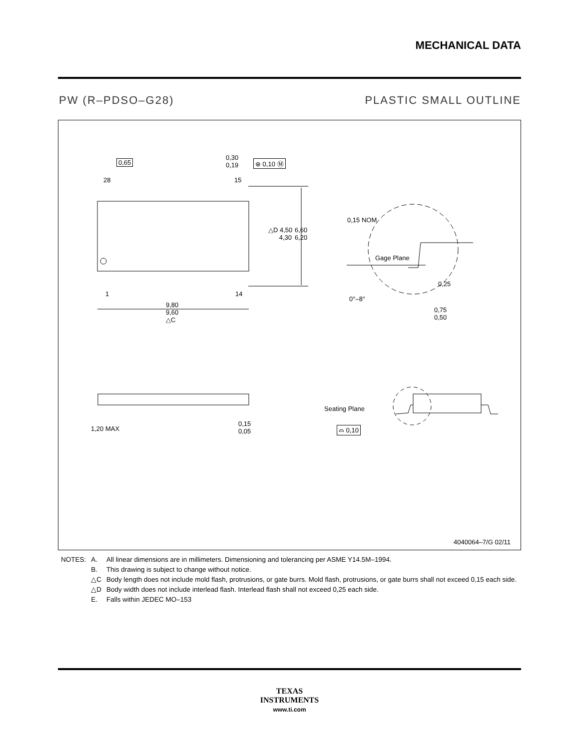MECHANICAL DATA
PW (R–PDSO–G28) PLASTIC SMALL OUTLINE
0,65
0,30
0,19
⊕ 0,10 Ⓜ
28 15
△D 4,50
4,30
6,60
6,20
1 14
9,80
9,60
△C
0,15 NOM
Gage Plane
0,25
0°–8°
0,75
0,50
1,20 MAX
0,15
0,05
Seating Plane
⌓ 0,10
4040064–7/G 02/11
| NOTES: | A. | All linear dimensions are in millimeters. Dimensioning and tolerancing per ASME Y14.5M–1994. |
| | B. | This drawing is subject to change without notice. |
| | △C | Body length does not include mold flash, protrusions, or gate burrs. Mold flash, protrusions, or gate burrs shall not exceed 0,15 each side. |
| | △D | Body width does not include interlead flash. Interlead flash shall not exceed 0,25 each side. |
| | E. | Falls within JEDEC MO–153 |
TEXAS
INSTRUMENTS
www.ti.com